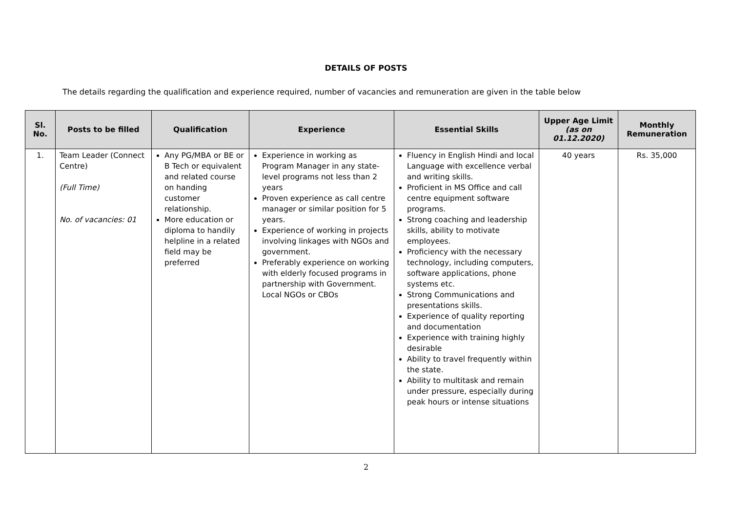DETAILS OF POSTS
The details regarding the qualification and experience required, number of vacancies and remuneration are given in the table below
| Sl. No. | Posts to be filled | Qualification | Experience | Essential Skills | Upper Age Limit (as on 01.12.2020) | Monthly Remuneration |
| --- | --- | --- | --- | --- | --- | --- |
| 1. | Team Leader (Connect Centre) (Full Time) No. of vacancies: 01 | Any PG/MBA or BE or B Tech or equivalent and related course on handing customer relationship. More education or diploma to handily helpline in a related field may be preferred | Experience in working as Program Manager in any state-level programs not less than 2 years Proven experience as call centre manager or similar position for 5 years. Experience of working in projects involving linkages with NGOs and government. Preferably experience on working with elderly focused programs in partnership with Government. Local NGOs or CBOs | Fluency in English Hindi and local Language with excellence verbal and writing skills. Proficient in MS Office and call centre equipment software programs. Strong coaching and leadership skills, ability to motivate employees. Proficiency with the necessary technology, including computers, software applications, phone systems etc. Strong Communications and presentations skills. Experience of quality reporting and documentation Experience with training highly desirable Ability to travel frequently within the state. Ability to multitask and remain under pressure, especially during peak hours or intense situations | 40 years | Rs. 35,000 |
2